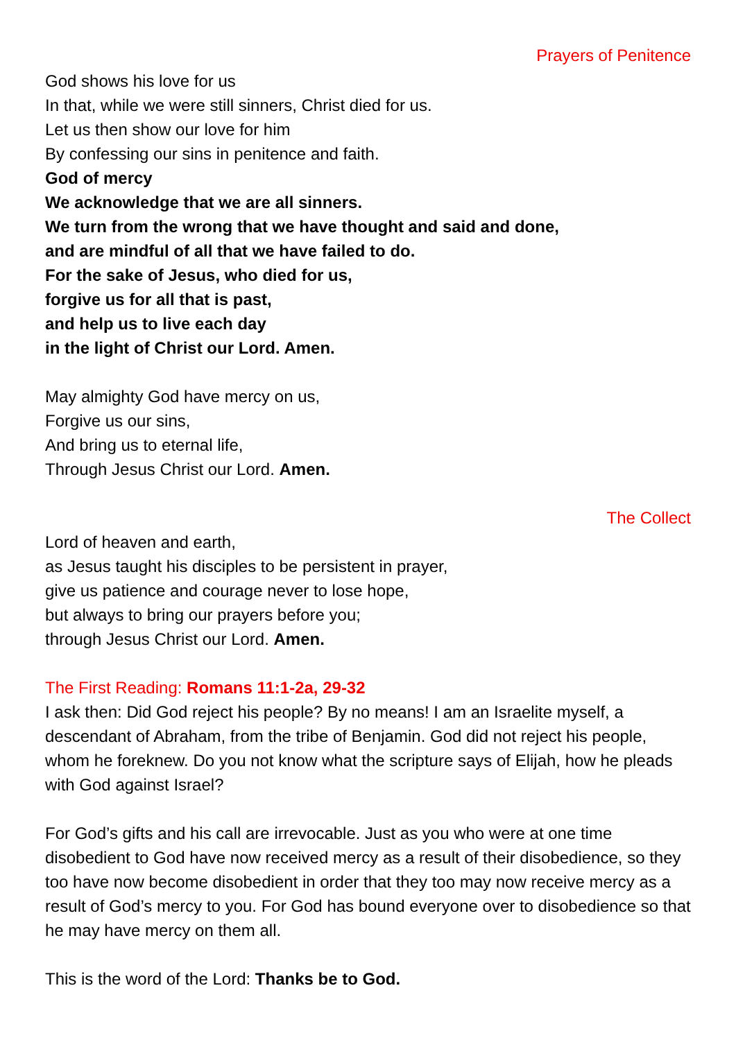Prayers of Penitence
God shows his love for us
In that, while we were still sinners, Christ died for us.
Let us then show our love for him
By confessing our sins in penitence and faith.
God of mercy
We acknowledge that we are all sinners.
We turn from the wrong that we have thought and said and done,
and are mindful of all that we have failed to do.
For the sake of Jesus, who died for us,
forgive us for all that is past,
and help us to live each day
in the light of Christ our Lord. Amen.
May almighty God have mercy on us,
Forgive us our sins,
And bring us to eternal life,
Through Jesus Christ our Lord. Amen.
The Collect
Lord of heaven and earth,
as Jesus taught his disciples to be persistent in prayer,
give us patience and courage never to lose hope,
but always to bring our prayers before you;
through Jesus Christ our Lord. Amen.
The First Reading: Romans 11:1-2a, 29-32
I ask then: Did God reject his people? By no means! I am an Israelite myself, a descendant of Abraham, from the tribe of Benjamin. God did not reject his people, whom he foreknew. Do you not know what the scripture says of Elijah, how he pleads with God against Israel?
For God’s gifts and his call are irrevocable. Just as you who were at one time disobedient to God have now received mercy as a result of their disobedience, so they too have now become disobedient in order that they too may now receive mercy as a result of God’s mercy to you. For God has bound everyone over to disobedience so that he may have mercy on them all.
This is the word of the Lord: Thanks be to God.